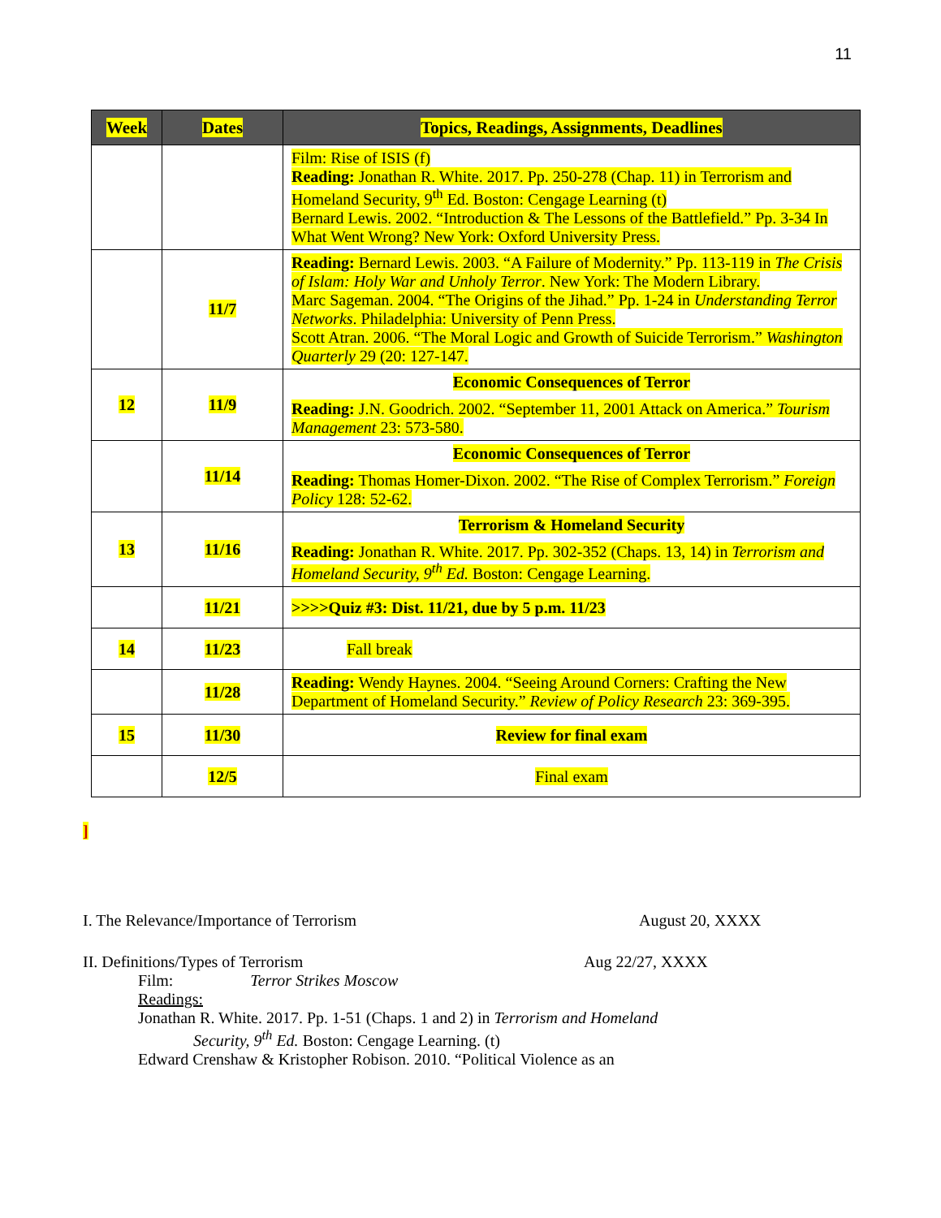11
| Week | Dates | Topics, Readings, Assignments, Deadlines |
| --- | --- | --- |
| | | Film: Rise of ISIS (f) Reading: Jonathan R. White. 2017. Pp. 250-278 (Chap. 11) in Terrorism and Homeland Security, 9<sup>th</sup> Ed. Boston: Cengage Learning (t) Bernard Lewis. 2002. “Introduction & The Lessons of the Battlefield.” Pp. 3-34 In What Went Wrong? New York: Oxford University Press. |
| | 11/7 | Reading: Bernard Lewis. 2003. “A Failure of Modernity.” Pp. 113-119 in The Crisis of Islam: Holy War and Unholy Terror . New York: The Modern Library. Marc Sageman. 2004. “The Origins of the Jihad.” Pp. 1-24 in Understanding Terror Networks . Philadelphia: University of Penn Press. Scott Atran. 2006. “The Moral Logic and Growth of Suicide Terrorism.” Washington Quarterly 29 (20: 127-147. |
| 12 | 11/9 | Economic Consequences of Terror Reading: J.N. Goodrich. 2002. “September 11, 2001 Attack on America.” Tourism Management 23: 573-580. |
| | 11/14 | Economic Consequences of Terror Reading: Thomas Homer-Dixon. 2002. “The Rise of Complex Terrorism.” Foreign Policy 128: 52-62. |
| 13 | 11/16 | Terrorism & Homeland Security Reading: Jonathan R. White. 2017. Pp. 302-352 (Chaps. 13, 14) in Terrorism and Homeland Security, 9<sup>th</sup> Ed. Boston: Cengage Learning. |
| | 11/21 | >>>>Quiz #3: Dist. 11/21, due by 5 p.m. 11/23 |
| 14 | 11/23 | Fall break |
| | 11/28 | Reading: Wendy Haynes. 2004. “Seeing Around Corners: Crafting the New Department of Homeland Security.” Review of Policy Research 23: 369-395. |
| 15 | 11/30 | Review for final exam |
| | 12/5 | Final exam |
]
I. The Relevance/Importance of Terrorism August 20, XXXX
II. Definitions/Types of Terrorism Aug 22/27, XXXX
Film: Terror Strikes Moscow
Readings:
Jonathan R. White. 2017. Pp. 1-51 (Chaps. 1 and 2) in Terrorism and Homeland
Security, 9<sup>th</sup> Ed. Boston: Cengage Learning. (t)
Edward Crenshaw & Kristopher Robison. 2010. “Political Violence as an